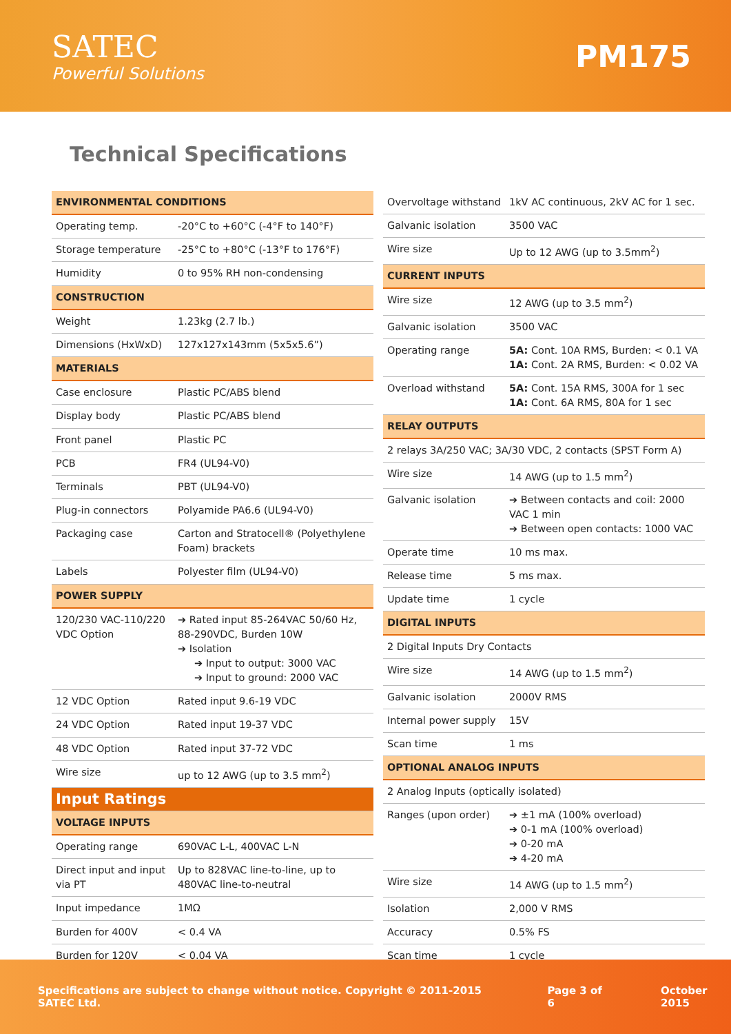SATEC
Powerful Solutions
PM175
Technical Specifications
| ENVIRONMENTAL CONDITIONS | |
| Operating temp. | -20°C to +60°C (-4°F to 140°F) |
| Storage temperature | -25°C to +80°C (-13°F to 176°F) |
| Humidity | 0 to 95% RH non-condensing |
| CONSTRUCTION | |
| Weight | 1.23kg (2.7 lb.) |
| Dimensions (HxWxD) | 127x127x143mm (5x5x5.6”) |
| MATERIALS | |
| Case enclosure | Plastic PC/ABS blend |
| Display body | Plastic PC/ABS blend |
| Front panel | Plastic PC |
| PCB | FR4 (UL94-V0) |
| Terminals | PBT (UL94-V0) |
| Plug-in connectors | Polyamide PA6.6 (UL94-V0) |
| Packaging case | Carton and Stratocell® (Polyethylene Foam) brackets |
| Labels | Polyester film (UL94-V0) |
| POWER SUPPLY | |
| 120/230 VAC-110/220 VDC Option | ➔ Rated input 85-264VAC 50/60 Hz, 88-290VDC, Burden 10W ➔ Isolation ➔ Input to output: 3000 VAC ➔ Input to ground: 2000 VAC |
| 12 VDC Option | Rated input 9.6-19 VDC |
| 24 VDC Option | Rated input 19-37 VDC |
| 48 VDC Option | Rated input 37-72 VDC |
| Wire size | up to 12 AWG (up to 3.5 mm<sup>2</sup>) |
| Input Ratings | |
| VOLTAGE INPUTS | |
| Operating range | 690VAC L-L, 400VAC L-N |
| Direct input and input via PT | Up to 828VAC line-to-line, up to 480VAC line-to-neutral |
| Input impedance | 1MΩ |
| Burden for 400V | < 0.4 VA |
| Burden for 120V | < 0.04 VA |
| Overvoltage withstand | 1kV AC continuous, 2kV AC for 1 sec. |
| Galvanic isolation | 3500 VAC |
| Wire size | Up to 12 AWG (up to 3.5mm<sup>2</sup>) |
| CURRENT INPUTS | |
| Wire size | 12 AWG (up to 3.5 mm<sup>2</sup>) |
| Galvanic isolation | 3500 VAC |
| Operating range | 5A: Cont. 10A RMS, Burden: < 0.1 VA 1A: Cont. 2A RMS, Burden: < 0.02 VA |
| Overload withstand | 5A: Cont. 15A RMS, 300A for 1 sec 1A: Cont. 6A RMS, 80A for 1 sec |
| RELAY OUTPUTS | |
| 2 relays 3A/250 VAC; 3A/30 VDC, 2 contacts (SPST Form A) | |
| Wire size | 14 AWG (up to 1.5 mm<sup>2</sup>) |
| Galvanic isolation | ➔ Between contacts and coil: 2000 VAC 1 min ➔ Between open contacts: 1000 VAC |
| Operate time | 10 ms max. |
| Release time | 5 ms max. |
| Update time | 1 cycle |
| DIGITAL INPUTS | |
| 2 Digital Inputs Dry Contacts | |
| Wire size | 14 AWG (up to 1.5 mm<sup>2</sup>) |
| Galvanic isolation | 2000V RMS |
| Internal power supply | 15V |
| Scan time | 1 ms |
| OPTIONAL ANALOG INPUTS | |
| 2 Analog Inputs (optically isolated) | |
| Ranges (upon order) | ➔ ±1 mA (100% overload) ➔ 0-1 mA (100% overload) ➔ 0-20 mA ➔ 4-20 mA |
| Wire size | 14 AWG (up to 1.5 mm<sup>2</sup>) |
| Isolation | 2,000 V RMS |
| Accuracy | 0.5% FS |
| Scan time | 1 cycle |
Specifications are subject to change without notice. Copyright © 2011-2015 SATEC Ltd. Page 3 of 6 October 2015